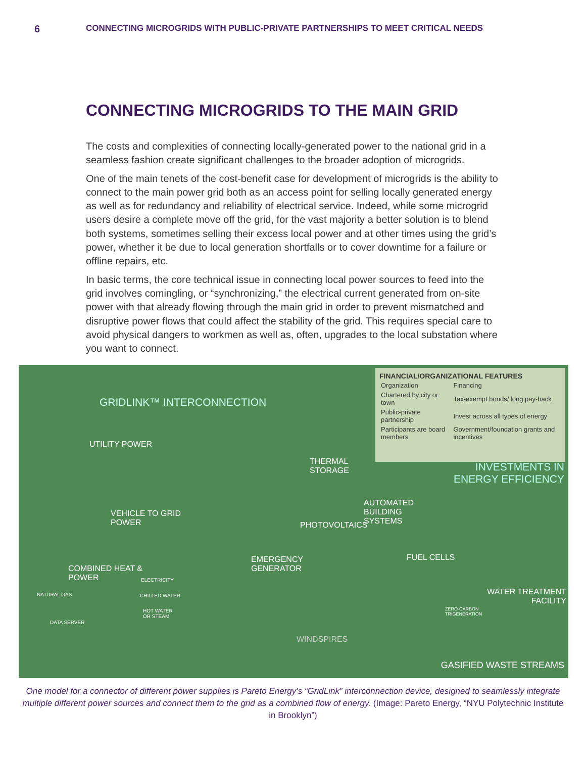6 CONNECTING MICROGRIDS WITH PUBLIC-PRIVATE PARTNERSHIPS TO MEET CRITICAL NEEDS
CONNECTING MICROGRIDS TO THE MAIN GRID
The costs and complexities of connecting locally-generated power to the national grid in a seamless fashion create significant challenges to the broader adoption of microgrids.
One of the main tenets of the cost-benefit case for development of microgrids is the ability to connect to the main power grid both as an access point for selling locally generated energy as well as for redundancy and reliability of electrical service. Indeed, while some microgrid users desire a complete move off the grid, for the vast majority a better solution is to blend both systems, sometimes selling their excess local power and at other times using the grid’s power, whether it be due to local generation shortfalls or to cover downtime for a failure or offline repairs, etc.
In basic terms, the core technical issue in connecting local power sources to feed into the grid involves comingling, or “synchronizing,” the electrical current generated from on-site power with that already flowing through the main grid in order to prevent mismatched and disruptive power flows that could affect the stability of the grid. This requires special care to avoid physical dangers to workmen as well as, often, upgrades to the local substation where you want to connect.
GRIDLINK™ INTERCONNECTION
UTILITY POWER
FINANCIAL/ORGANIZATIONAL FEATURES
| Organization | Financing |
| Chartered by city or town | Tax-exempt bonds/ long pay-back |
| Public-private partnership | Invest across all types of energy |
| Participants are board members | Government/foundation grants and incentives |
INVESTMENTS IN
ENERGY EFFICIENCY
THERMAL
STORAGE
VEHICLE TO GRID
POWER
AUTOMATED
BUILDING
SYSTEMS
PHOTOVOLTAICS
EMERGENCY
GENERATOR
FUEL CELLS
COMBINED HEAT &
POWER
ELECTRICITY
NATURAL GAS CHILLED WATER
HOT WATER
OR STEAM
DATA SERVER
WATER TREATMENT
FACILITY
ZERO-CARBON
TRIGENERATION
WINDSPIRES
GASIFIED WASTE STREAMS
One model for a connector of different power supplies is Pareto Energy’s “GridLink” interconnection device, designed to seamlessly integrate multiple different power sources and connect them to the grid as a combined flow of energy. (Image: Pareto Energy, “NYU Polytechnic Institute in Brooklyn”)